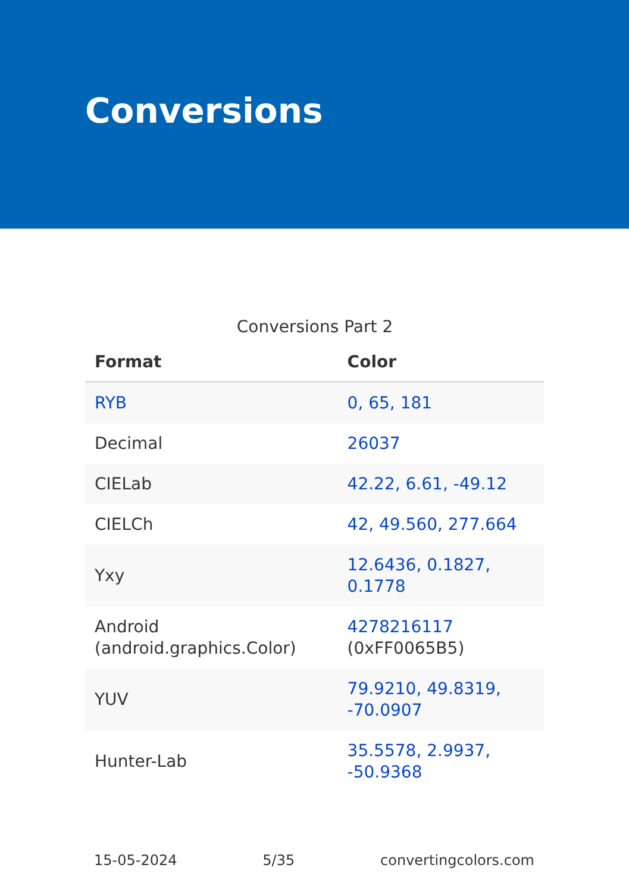Conversions
Conversions Part 2
| Format | Color |
| --- | --- |
| RYB | 0, 65, 181 |
| Decimal | 26037 |
| CIELab | 42.22, 6.61, -49.12 |
| CIELCh | 42, 49.560, 277.664 |
| Yxy | 12.6436, 0.1827, 0.1778 |
| Android (android.graphics.Color) | 4278216117 (0xFF0065B5) |
| YUV | 79.9210, 49.8319, -70.0907 |
| Hunter-Lab | 35.5578, 2.9937, -50.9368 |
15-05-2024 5/35 convertingcolors.com